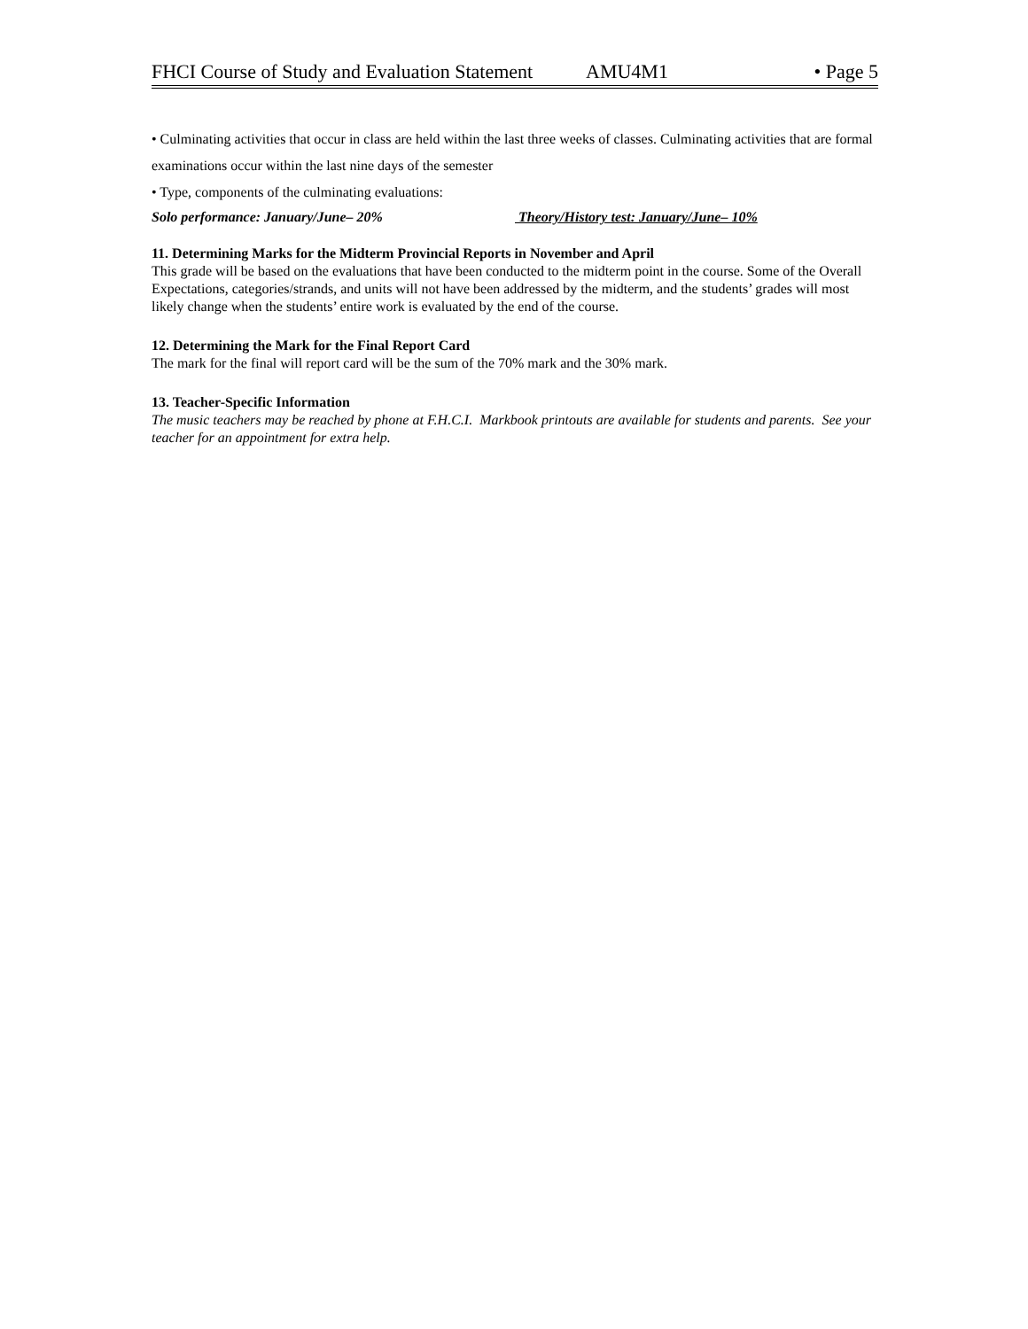FHCI Course of Study and Evaluation Statement AMU4M1 • Page 5
• Culminating activities that occur in class are held within the last three weeks of classes. Culminating activities that are formal examinations occur within the last nine days of the semester
• Type, components of the culminating evaluations:
Solo performance: January/June– 20% Theory/History test: January/June– 10%
11. Determining Marks for the Midterm Provincial Reports in November and April
This grade will be based on the evaluations that have been conducted to the midterm point in the course. Some of the Overall Expectations, categories/strands, and units will not have been addressed by the midterm, and the students’ grades will most likely change when the students’ entire work is evaluated by the end of the course.
12. Determining the Mark for the Final Report Card
The mark for the final will report card will be the sum of the 70% mark and the 30% mark.
13. Teacher-Specific Information
The music teachers may be reached by phone at F.H.C.I. Markbook printouts are available for students and parents. See your teacher for an appointment for extra help.